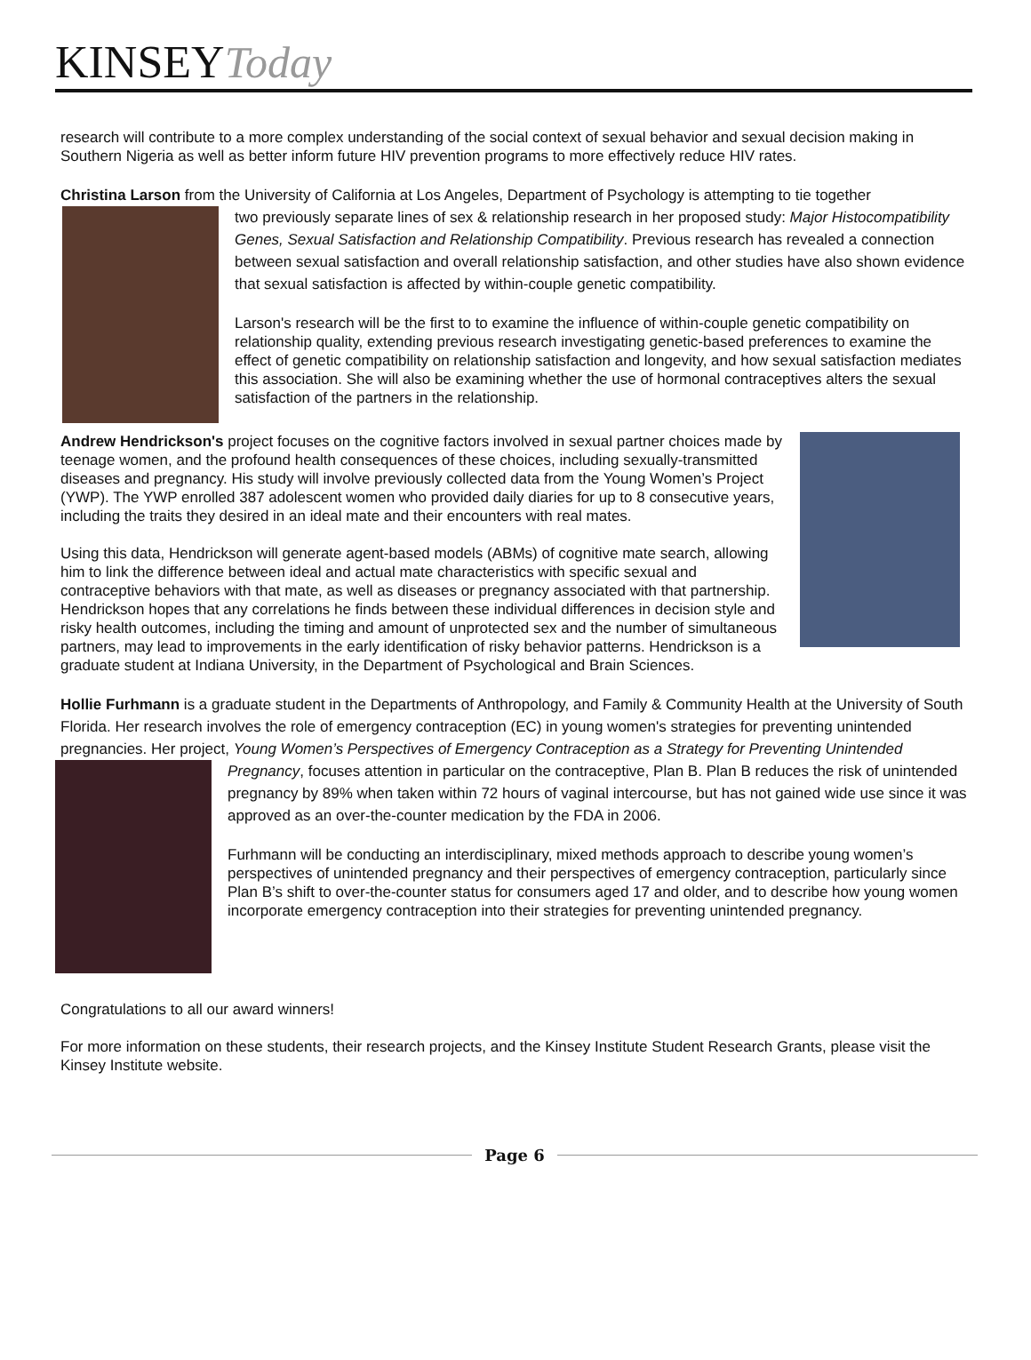KINSEY Today
research will contribute to a more complex understanding of the social context of sexual behavior and sexual decision making in Southern Nigeria as well as better inform future HIV prevention programs to more effectively reduce HIV rates.
Christina Larson from the University of California at Los Angeles, Department of Psychology is attempting to tie together
two previously separate lines of sex & relationship research in her proposed study: Major Histocompatibility Genes, Sexual Satisfaction and Relationship Compatibility. Previous research has revealed a connection between sexual satisfaction and overall relationship satisfaction, and other studies have also shown evidence that sexual satisfaction is affected by within-couple genetic compatibility.
Larson's research will be the first to to examine the influence of within-couple genetic compatibility on relationship quality, extending previous research investigating genetic-based preferences to examine the effect of genetic compatibility on relationship satisfaction and longevity, and how sexual satisfaction mediates this association. She will also be examining whether the use of hormonal contraceptives alters the sexual satisfaction of the partners in the relationship.
Andrew Hendrickson's project focuses on the cognitive factors involved in sexual partner choices made by teenage women, and the profound health consequences of these choices, including sexually-transmitted diseases and pregnancy. His study will involve previously collected data from the Young Women’s Project (YWP). The YWP enrolled 387 adolescent women who provided daily diaries for up to 8 consecutive years, including the traits they desired in an ideal mate and their encounters with real mates.
Using this data, Hendrickson will generate agent-based models (ABMs) of cognitive mate search, allowing him to link the difference between ideal and actual mate characteristics with specific sexual and contraceptive behaviors with that mate, as well as diseases or pregnancy associated with that partnership. Hendrickson hopes that any correlations he finds between these individual differences in decision style and risky health outcomes, including the timing and amount of unprotected sex and the number of simultaneous partners, may lead to improvements in the early identification of risky behavior patterns. Hendrickson is a graduate student at Indiana University, in the Department of Psychological and Brain Sciences.
Hollie Furhmann is a graduate student in the Departments of Anthropology, and Family & Community Health at the University of South Florida. Her research involves the role of emergency contraception (EC) in young women's strategies for preventing unintended pregnancies. Her project, Young Women’s Perspectives of Emergency Contraception as a Strategy for Preventing Unintended Pregnancy, focuses attention in particular on the contraceptive, Plan B. Plan B reduces the risk of unintended pregnancy by 89% when taken within 72 hours of vaginal intercourse, but has not gained wide use since it was approved as an over-the-counter medication by the FDA in 2006.
Furhmann will be conducting an interdisciplinary, mixed methods approach to describe young women’s perspectives of unintended pregnancy and their perspectives of emergency contraception, particularly since Plan B’s shift to over-the-counter status for consumers aged 17 and older, and to describe how young women incorporate emergency contraception into their strategies for preventing unintended pregnancy.
Congratulations to all our award winners!
For more information on these students, their research projects, and the Kinsey Institute Student Research Grants, please visit the Kinsey Institute website.
Page 6